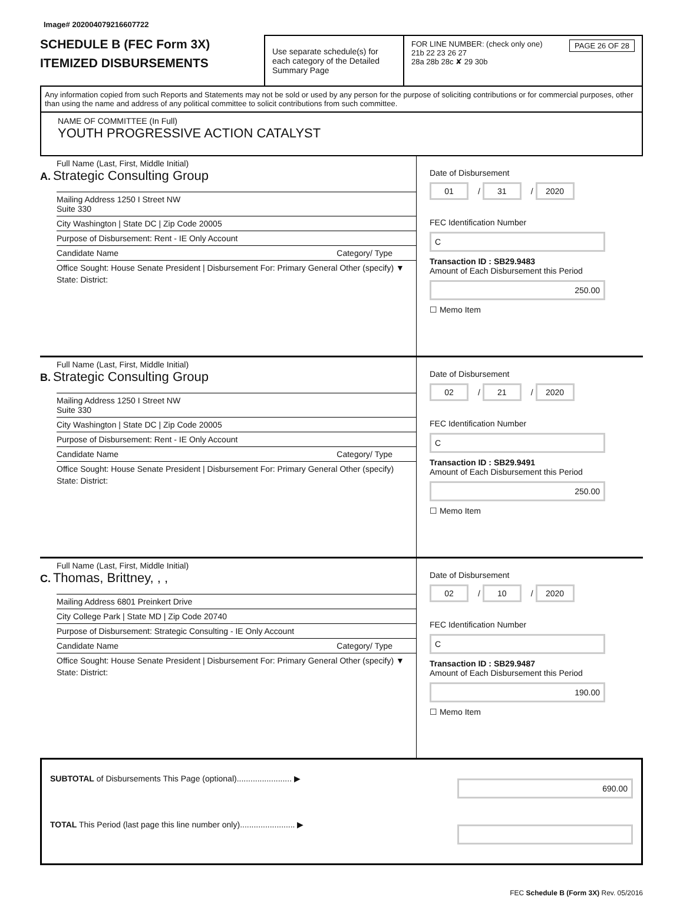Image# 202004079216607722
SCHEDULE B (FEC Form 3X)
ITEMIZED DISBURSEMENTS
Use separate schedule(s) for each category of the Detailed Summary Page
FOR LINE NUMBER: (check only one) PAGE 26 OF 28
21b 22 23 26 27
28a 28b 28c ✘ 29 30b
Any information copied from such Reports and Statements may not be sold or used by any person for the purpose of soliciting contributions or for commercial purposes, other than using the name and address of any political committee to solicit contributions from such committee.
NAME OF COMMITTEE (In Full)
YOUTH PROGRESSIVE ACTION CATALYST
Full Name (Last, First, Middle Initial)
A. Strategic Consulting Group
Mailing Address 1250 I Street NW
Suite 330
City Washington | State DC | Zip Code 20005
Purpose of Disbursement: Rent - IE Only Account
Candidate Name Category/ Type
Office Sought: House Senate President | Disbursement For: Primary General Other (specify) ▼
State: District:
Date of Disbursement
01 / 31 / 2020
FEC Identification Number
C
Transaction ID : SB29.9483
Amount of Each Disbursement this Period
250.00
☐ Memo Item
Full Name (Last, First, Middle Initial)
B. Strategic Consulting Group
Mailing Address 1250 I Street NW
Suite 330
City Washington | State DC | Zip Code 20005
Purpose of Disbursement: Rent - IE Only Account
Candidate Name Category/ Type
Office Sought: House Senate President | Disbursement For: Primary General Other (specify)
State: District:
Date of Disbursement
02 / 21 / 2020
FEC Identification Number
C
Transaction ID : SB29.9491
Amount of Each Disbursement this Period
250.00
☐ Memo Item
Full Name (Last, First, Middle Initial)
C. Thomas, Brittney, , ,
Mailing Address 6801 Preinkert Drive
City College Park | State MD | Zip Code 20740
Purpose of Disbursement: Strategic Consulting - IE Only Account
Candidate Name Category/ Type
Office Sought: House Senate President | Disbursement For: Primary General Other (specify) ▼
State: District:
Date of Disbursement
02 / 10 / 2020
FEC Identification Number
C
Transaction ID : SB29.9487
Amount of Each Disbursement this Period
190.00
☐ Memo Item
SUBTOTAL of Disbursements This Page (optional)........................ ▶ 690.00
TOTAL This Period (last page this line number only)........................ ▶
FEC Schedule B (Form 3X) Rev. 05/2016